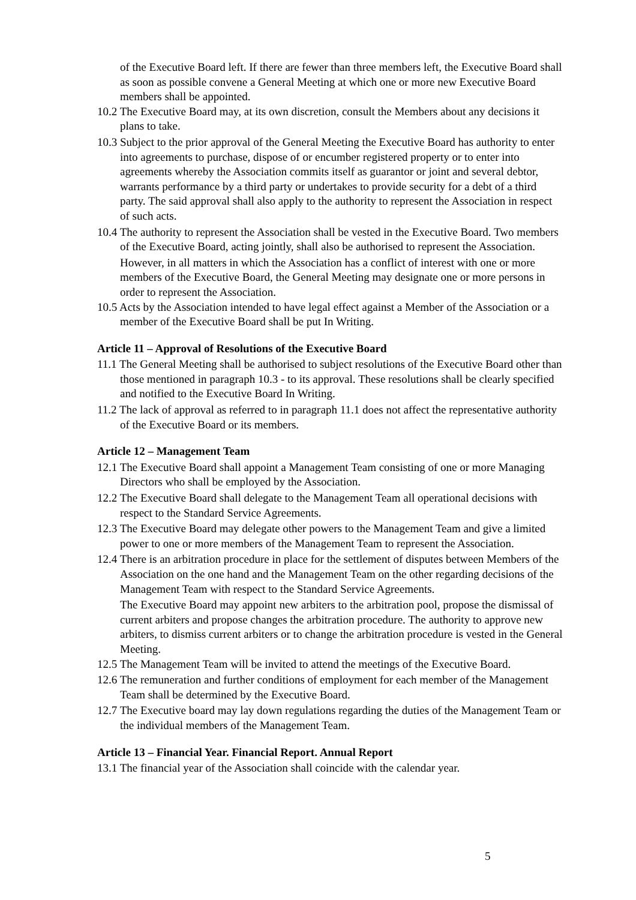of the Executive Board left. If there are fewer than three members left, the Executive Board shall as soon as possible convene a General Meeting at which one or more new Executive Board members shall be appointed.
10.2 The Executive Board may, at its own discretion, consult the Members about any decisions it plans to take.
10.3 Subject to the prior approval of the General Meeting the Executive Board has authority to enter into agreements to purchase, dispose of or encumber registered property or to enter into agreements whereby the Association commits itself as guarantor or joint and several debtor, warrants performance by a third party or undertakes to provide security for a debt of a third party. The said approval shall also apply to the authority to represent the Association in respect of such acts.
10.4 The authority to represent the Association shall be vested in the Executive Board. Two members of the Executive Board, acting jointly, shall also be authorised to represent the Association.
However, in all matters in which the Association has a conflict of interest with one or more members of the Executive Board, the General Meeting may designate one or more persons in order to represent the Association.
10.5 Acts by the Association intended to have legal effect against a Member of the Association or a member of the Executive Board shall be put In Writing.
Article 11 – Approval of Resolutions of the Executive Board
11.1 The General Meeting shall be authorised to subject resolutions of the Executive Board other than those mentioned in paragraph 10.3 - to its approval. These resolutions shall be clearly specified and notified to the Executive Board In Writing.
11.2 The lack of approval as referred to in paragraph 11.1 does not affect the representative authority of the Executive Board or its members.
Article 12 – Management Team
12.1 The Executive Board shall appoint a Management Team consisting of one or more Managing Directors who shall be employed by the Association.
12.2 The Executive Board shall delegate to the Management Team all operational decisions with respect to the Standard Service Agreements.
12.3 The Executive Board may delegate other powers to the Management Team and give a limited power to one or more members of the Management Team to represent the Association.
12.4 There is an arbitration procedure in place for the settlement of disputes between Members of the Association on the one hand and the Management Team on the other regarding decisions of the Management Team with respect to the Standard Service Agreements.
The Executive Board may appoint new arbiters to the arbitration pool, propose the dismissal of current arbiters and propose changes the arbitration procedure. The authority to approve new arbiters, to dismiss current arbiters or to change the arbitration procedure is vested in the General Meeting.
12.5 The Management Team will be invited to attend the meetings of the Executive Board.
12.6 The remuneration and further conditions of employment for each member of the Management Team shall be determined by the Executive Board.
12.7 The Executive board may lay down regulations regarding the duties of the Management Team or the individual members of the Management Team.
Article 13 – Financial Year. Financial Report. Annual Report
13.1 The financial year of the Association shall coincide with the calendar year.
5